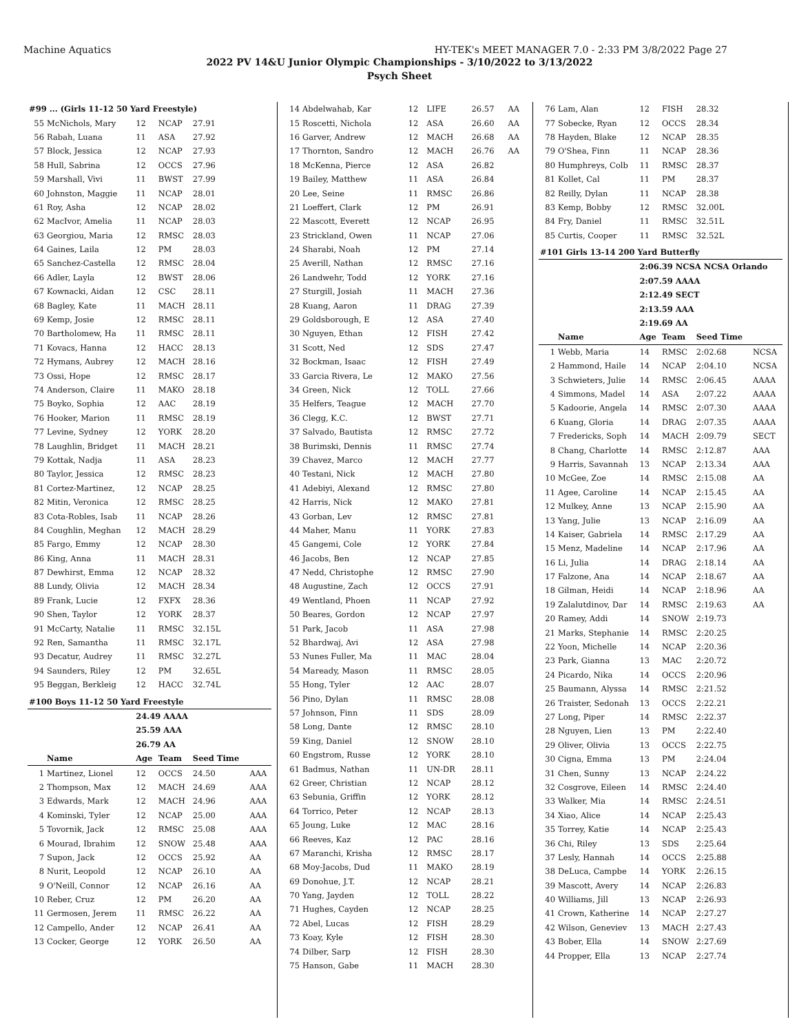Machine Aquatics HY-TEK's MEET MANAGER 7.0 - 2:33 PM 3/8/2022 Page 27
2022 PV 14&U Junior Olympic Championships - 3/10/2022 to 3/13/2022
Psych Sheet
| #99 ... (Girls 11-12 50 Yard Freestyle) | | | | | |
| 55 | McNichols, Mary | 12 | NCAP | 27.91 | |
| 56 | Rabah, Luana | 11 | ASA | 27.92 | |
| 57 | Block, Jessica | 12 | NCAP | 27.93 | |
| 58 | Hull, Sabrina | 12 | OCCS | 27.96 | |
| 59 | Marshall, Vivi | 11 | BWST | 27.99 | |
| 60 | Johnston, Maggie | 11 | NCAP | 28.01 | |
| 61 | Roy, Asha | 12 | NCAP | 28.02 | |
| 62 | MacIvor, Amelia | 11 | NCAP | 28.03 | |
| 63 | Georgiou, Maria | 12 | RMSC | 28.03 | |
| 64 | Gaines, Laila | 12 | PM | 28.03 | |
| 65 | Sanchez-Castella | 12 | RMSC | 28.04 | |
| 66 | Adler, Layla | 12 | BWST | 28.06 | |
| 67 | Kownacki, Aidan | 12 | CSC | 28.11 | |
| 68 | Bagley, Kate | 11 | MACH | 28.11 | |
| 69 | Kemp, Josie | 12 | RMSC | 28.11 | |
| 70 | Bartholomew, Ha | 11 | RMSC | 28.11 | |
| 71 | Kovacs, Hanna | 12 | HACC | 28.13 | |
| 72 | Hymans, Aubrey | 12 | MACH | 28.16 | |
| 73 | Ossi, Hope | 12 | RMSC | 28.17 | |
| 74 | Anderson, Claire | 11 | MAKO | 28.18 | |
| 75 | Boyko, Sophia | 12 | AAC | 28.19 | |
| 76 | Hooker, Marion | 11 | RMSC | 28.19 | |
| 77 | Levine, Sydney | 12 | YORK | 28.20 | |
| 78 | Laughlin, Bridget | 11 | MACH | 28.21 | |
| 79 | Kottak, Nadja | 11 | ASA | 28.23 | |
| 80 | Taylor, Jessica | 12 | RMSC | 28.23 | |
| 81 | Cortez-Martinez, | 12 | NCAP | 28.25 | |
| 82 | Mitin, Veronica | 12 | RMSC | 28.25 | |
| 83 | Cota-Robles, Isab | 11 | NCAP | 28.26 | |
| 84 | Coughlin, Meghan | 12 | MACH | 28.29 | |
| 85 | Fargo, Emmy | 12 | NCAP | 28.30 | |
| 86 | King, Anna | 11 | MACH | 28.31 | |
| 87 | Dewhirst, Emma | 12 | NCAP | 28.32 | |
| 88 | Lundy, Olivia | 12 | MACH | 28.34 | |
| 89 | Frank, Lucie | 12 | FXFX | 28.36 | |
| 90 | Shen, Taylor | 12 | YORK | 28.37 | |
| 91 | McCarty, Natalie | 11 | RMSC | 32.15L | |
| 92 | Ren, Samantha | 11 | RMSC | 32.17L | |
| 93 | Decatur, Audrey | 11 | RMSC | 32.27L | |
| 94 | Saunders, Riley | 12 | PM | 32.65L | |
| 95 | Beggan, Berkleig | 12 | HACC | 32.74L | |
| #100 Boys 11-12 50 Yard Freestyle | | | | | |
| | | 24.49 AAAA | | | |
| | | 25.59 AAA | | | |
| | | 26.79 AA | | | |
| | Name | Age | Team | Seed Time | |
| 1 | Martinez, Lionel | 12 | OCCS | 24.50 | AAA |
| 2 | Thompson, Max | 12 | MACH | 24.69 | AAA |
| 3 | Edwards, Mark | 12 | MACH | 24.96 | AAA |
| 4 | Kominski, Tyler | 12 | NCAP | 25.00 | AAA |
| 5 | Tovornik, Jack | 12 | RMSC | 25.08 | AAA |
| 6 | Mourad, Ibrahim | 12 | SNOW | 25.48 | AAA |
| 7 | Supon, Jack | 12 | OCCS | 25.92 | AA |
| 8 | Nurit, Leopold | 12 | NCAP | 26.10 | AA |
| 9 | O'Neill, Connor | 12 | NCAP | 26.16 | AA |
| 10 | Reber, Cruz | 12 | PM | 26.20 | AA |
| 11 | Germosen, Jerem | 11 | RMSC | 26.22 | AA |
| 12 | Campello, Ander | 12 | NCAP | 26.41 | AA |
| 13 | Cocker, George | 12 | YORK | 26.50 | AA |
| 14 | Abdelwahab, Kar | 12 | LIFE | 26.57 | AA |
| 15 | Roscetti, Nichola | 12 | ASA | 26.60 | AA |
| 16 | Garver, Andrew | 12 | MACH | 26.68 | AA |
| 17 | Thornton, Sandro | 12 | MACH | 26.76 | AA |
| 18 | McKenna, Pierce | 12 | ASA | 26.82 | |
| 19 | Bailey, Matthew | 11 | ASA | 26.84 | |
| 20 | Lee, Seine | 11 | RMSC | 26.86 | |
| 21 | Loeffert, Clark | 12 | PM | 26.91 | |
| 22 | Mascott, Everett | 12 | NCAP | 26.95 | |
| 23 | Strickland, Owen | 11 | NCAP | 27.06 | |
| 24 | Sharabi, Noah | 12 | PM | 27.14 | |
| 25 | Averill, Nathan | 12 | RMSC | 27.16 | |
| 26 | Landwehr, Todd | 12 | YORK | 27.16 | |
| 27 | Sturgill, Josiah | 11 | MACH | 27.36 | |
| 28 | Kuang, Aaron | 11 | DRAG | 27.39 | |
| 29 | Goldsborough, E | 12 | ASA | 27.40 | |
| 30 | Nguyen, Ethan | 12 | FISH | 27.42 | |
| 31 | Scott, Ned | 12 | SDS | 27.47 | |
| 32 | Bockman, Isaac | 12 | FISH | 27.49 | |
| 33 | Garcia Rivera, Le | 12 | MAKO | 27.56 | |
| 34 | Green, Nick | 12 | TOLL | 27.66 | |
| 35 | Helfers, Teague | 12 | MACH | 27.70 | |
| 36 | Clegg, K.C. | 12 | BWST | 27.71 | |
| 37 | Salvado, Bautista | 12 | RMSC | 27.72 | |
| 38 | Burimski, Dennis | 11 | RMSC | 27.74 | |
| 39 | Chavez, Marco | 12 | MACH | 27.77 | |
| 40 | Testani, Nick | 12 | MACH | 27.80 | |
| 41 | Adebiyi, Alexand | 12 | RMSC | 27.80 | |
| 42 | Harris, Nick | 12 | MAKO | 27.81 | |
| 43 | Gorban, Lev | 12 | RMSC | 27.81 | |
| 44 | Maher, Manu | 11 | YORK | 27.83 | |
| 45 | Gangemi, Cole | 12 | YORK | 27.84 | |
| 46 | Jacobs, Ben | 12 | NCAP | 27.85 | |
| 47 | Nedd, Christophe | 12 | RMSC | 27.90 | |
| 48 | Augustine, Zach | 12 | OCCS | 27.91 | |
| 49 | Wentland, Phoen | 11 | NCAP | 27.92 | |
| 50 | Beares, Gordon | 12 | NCAP | 27.97 | |
| 51 | Park, Jacob | 11 | ASA | 27.98 | |
| 52 | Bhardwaj, Avi | 12 | ASA | 27.98 | |
| 53 | Nunes Fuller, Ma | 11 | MAC | 28.04 | |
| 54 | Maready, Mason | 11 | RMSC | 28.05 | |
| 55 | Hong, Tyler | 12 | AAC | 28.07 | |
| 56 | Pino, Dylan | 11 | RMSC | 28.08 | |
| 57 | Johnson, Finn | 11 | SDS | 28.09 | |
| 58 | Long, Dante | 12 | RMSC | 28.10 | |
| 59 | King, Daniel | 12 | SNOW | 28.10 | |
| 60 | Engstrom, Russe | 12 | YORK | 28.10 | |
| 61 | Badmus, Nathan | 11 | UN-DR | 28.11 | |
| 62 | Greer, Christian | 12 | NCAP | 28.12 | |
| 63 | Sebunia, Griffin | 12 | YORK | 28.12 | |
| 64 | Torrico, Peter | 12 | NCAP | 28.13 | |
| 65 | Joung, Luke | 12 | MAC | 28.16 | |
| 66 | Reeves, Kaz | 12 | PAC | 28.16 | |
| 67 | Maranchi, Krisha | 12 | RMSC | 28.17 | |
| 68 | Moy-Jacobs, Dud | 11 | MAKO | 28.19 | |
| 69 | Donohue, J.T. | 12 | NCAP | 28.21 | |
| 70 | Yang, Jayden | 12 | TOLL | 28.22 | |
| 71 | Hughes, Cayden | 12 | NCAP | 28.25 | |
| 72 | Abel, Lucas | 12 | FISH | 28.29 | |
| 73 | Koay, Kyle | 12 | FISH | 28.30 | |
| 74 | Dilber, Sarp | 12 | FISH | 28.30 | |
| 75 | Hanson, Gabe | 11 | MACH | 28.30 | |
| 76 | Lam, Alan | 12 | FISH | 28.32 | |
| 77 | Sobecke, Ryan | 12 | OCCS | 28.34 | |
| 78 | Hayden, Blake | 12 | NCAP | 28.35 | |
| 79 | O'Shea, Finn | 11 | NCAP | 28.36 | |
| 80 | Humphreys, Colb | 11 | RMSC | 28.37 | |
| 81 | Kollet, Cal | 11 | PM | 28.37 | |
| 82 | Reilly, Dylan | 11 | NCAP | 28.38 | |
| 83 | Kemp, Bobby | 12 | RMSC | 32.00L | |
| 84 | Fry, Daniel | 11 | RMSC | 32.51L | |
| 85 | Curtis, Cooper | 11 | RMSC | 32.52L | |
| #101 Girls 13-14 200 Yard Butterfly | | | | | |
| | | 2:06.39 NCSA NCSA Orlando | | | |
| | | 2:07.59 AAAA | | | |
| | | 2:12.49 SECT | | | |
| | | 2:13.59 AAA | | | |
| | | 2:19.69 AA | | | |
| | Name | Age | Team | Seed Time | |
| 1 | Webb, Maria | 14 | RMSC | 2:02.68 | NCSA |
| 2 | Hammond, Haile | 14 | NCAP | 2:04.10 | NCSA |
| 3 | Schwieters, Julie | 14 | RMSC | 2:06.45 | AAAA |
| 4 | Simmons, Madel | 14 | ASA | 2:07.22 | AAAA |
| 5 | Kadoorie, Angela | 14 | RMSC | 2:07.30 | AAAA |
| 6 | Kuang, Gloria | 14 | DRAG | 2:07.35 | AAAA |
| 7 | Fredericks, Soph | 14 | MACH | 2:09.79 | SECT |
| 8 | Chang, Charlotte | 14 | RMSC | 2:12.87 | AAA |
| 9 | Harris, Savannah | 13 | NCAP | 2:13.34 | AAA |
| 10 | McGee, Zoe | 14 | RMSC | 2:15.08 | AA |
| 11 | Agee, Caroline | 14 | NCAP | 2:15.45 | AA |
| 12 | Mulkey, Anne | 13 | NCAP | 2:15.90 | AA |
| 13 | Yang, Julie | 13 | NCAP | 2:16.09 | AA |
| 14 | Kaiser, Gabriela | 14 | RMSC | 2:17.29 | AA |
| 15 | Menz, Madeline | 14 | NCAP | 2:17.96 | AA |
| 16 | Li, Julia | 14 | DRAG | 2:18.14 | AA |
| 17 | Falzone, Ana | 14 | NCAP | 2:18.67 | AA |
| 18 | Gilman, Heidi | 14 | NCAP | 2:18.96 | AA |
| 19 | Zalalutdinov, Dar | 14 | RMSC | 2:19.63 | AA |
| 20 | Ramey, Addi | 14 | SNOW | 2:19.73 | |
| 21 | Marks, Stephanie | 14 | RMSC | 2:20.25 | |
| 22 | Yoon, Michelle | 14 | NCAP | 2:20.36 | |
| 23 | Park, Gianna | 13 | MAC | 2:20.72 | |
| 24 | Picardo, Nika | 14 | OCCS | 2:20.96 | |
| 25 | Baumann, Alyssa | 14 | RMSC | 2:21.52 | |
| 26 | Traister, Sedonah | 13 | OCCS | 2:22.21 | |
| 27 | Long, Piper | 14 | RMSC | 2:22.37 | |
| 28 | Nguyen, Lien | 13 | PM | 2:22.40 | |
| 29 | Oliver, Olivia | 13 | OCCS | 2:22.75 | |
| 30 | Cigna, Emma | 13 | PM | 2:24.04 | |
| 31 | Chen, Sunny | 13 | NCAP | 2:24.22 | |
| 32 | Cosgrove, Eileen | 14 | RMSC | 2:24.40 | |
| 33 | Walker, Mia | 14 | RMSC | 2:24.51 | |
| 34 | Xiao, Alice | 14 | NCAP | 2:25.43 | |
| 35 | Torrey, Katie | 14 | NCAP | 2:25.43 | |
| 36 | Chi, Riley | 13 | SDS | 2:25.64 | |
| 37 | Lesly, Hannah | 14 | OCCS | 2:25.88 | |
| 38 | DeLuca, Campbe | 14 | YORK | 2:26.15 | |
| 39 | Mascott, Avery | 14 | NCAP | 2:26.83 | |
| 40 | Williams, Jill | 13 | NCAP | 2:26.93 | |
| 41 | Crown, Katherine | 14 | NCAP | 2:27.27 | |
| 42 | Wilson, Geneviev | 13 | MACH | 2:27.43 | |
| 43 | Bober, Ella | 14 | SNOW | 2:27.69 | |
| 44 | Propper, Ella | 13 | NCAP | 2:27.74 | |